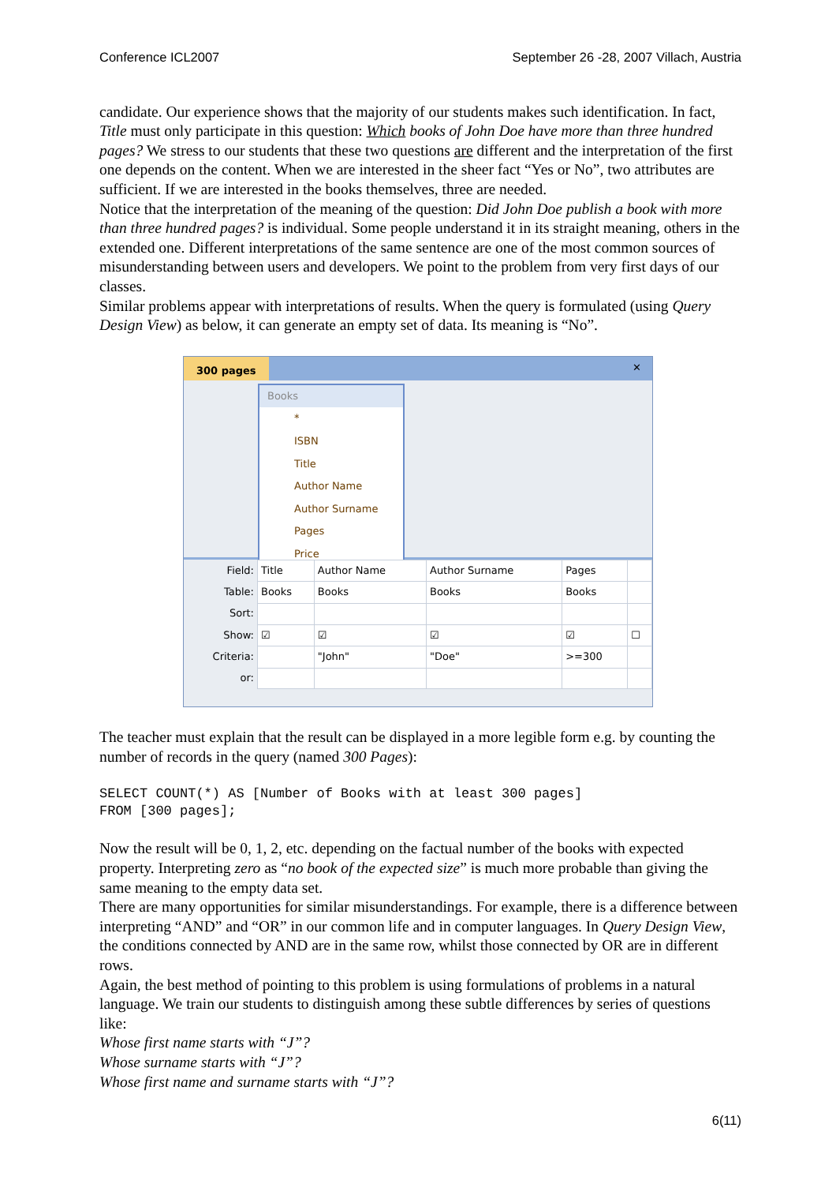Conference ICL2007 September 26 -28, 2007 Villach, Austria
candidate. Our experience shows that the majority of our students makes such identification. In fact, Title must only participate in this question: Which books of John Doe have more than three hundred pages? We stress to our students that these two questions are different and the interpretation of the first one depends on the content. When we are interested in the sheer fact “Yes or No”, two attributes are sufficient. If we are interested in the books themselves, three are needed.
Notice that the interpretation of the meaning of the question: Did John Doe publish a book with more than three hundred pages? is individual. Some people understand it in its straight meaning, others in the extended one. Different interpretations of the same sentence are one of the most common sources of misunderstanding between users and developers. We point to the problem from very first days of our classes.
Similar problems appear with interpretations of results. When the query is formulated (using Query Design View) as below, it can generate an empty set of data. Its meaning is “No”.
300 pages ✕
Books
*
ISBN
Title
Author Name
Author Surname
Pages
Price
| Field: | Title | Author Name | Author Surname | Pages | |
| Table: | Books | Books | Books | Books | |
| Sort: | | | | | |
| Show: | ☑ | ☑ | ☑ | ☑ | ☐ |
| Criteria: | | "John" | "Doe" | >=300 | |
| or: | | | | | |
The teacher must explain that the result can be displayed in a more legible form e.g. by counting the number of records in the query (named 300 Pages):
SELECT COUNT(*) AS [Number of Books with at least 300 pages]
FROM [300 pages];
Now the result will be 0, 1, 2, etc. depending on the factual number of the books with expected property. Interpreting zero as “no book of the expected size” is much more probable than giving the same meaning to the empty data set.
There are many opportunities for similar misunderstandings. For example, there is a difference between interpreting “AND” and “OR” in our common life and in computer languages. In Query Design View, the conditions connected by AND are in the same row, whilst those connected by OR are in different rows.
Again, the best method of pointing to this problem is using formulations of problems in a natural language. We train our students to distinguish among these subtle differences by series of questions like:
Whose first name starts with “J”?
Whose surname starts with “J”?
Whose first name and surname starts with “J”?
6(11)